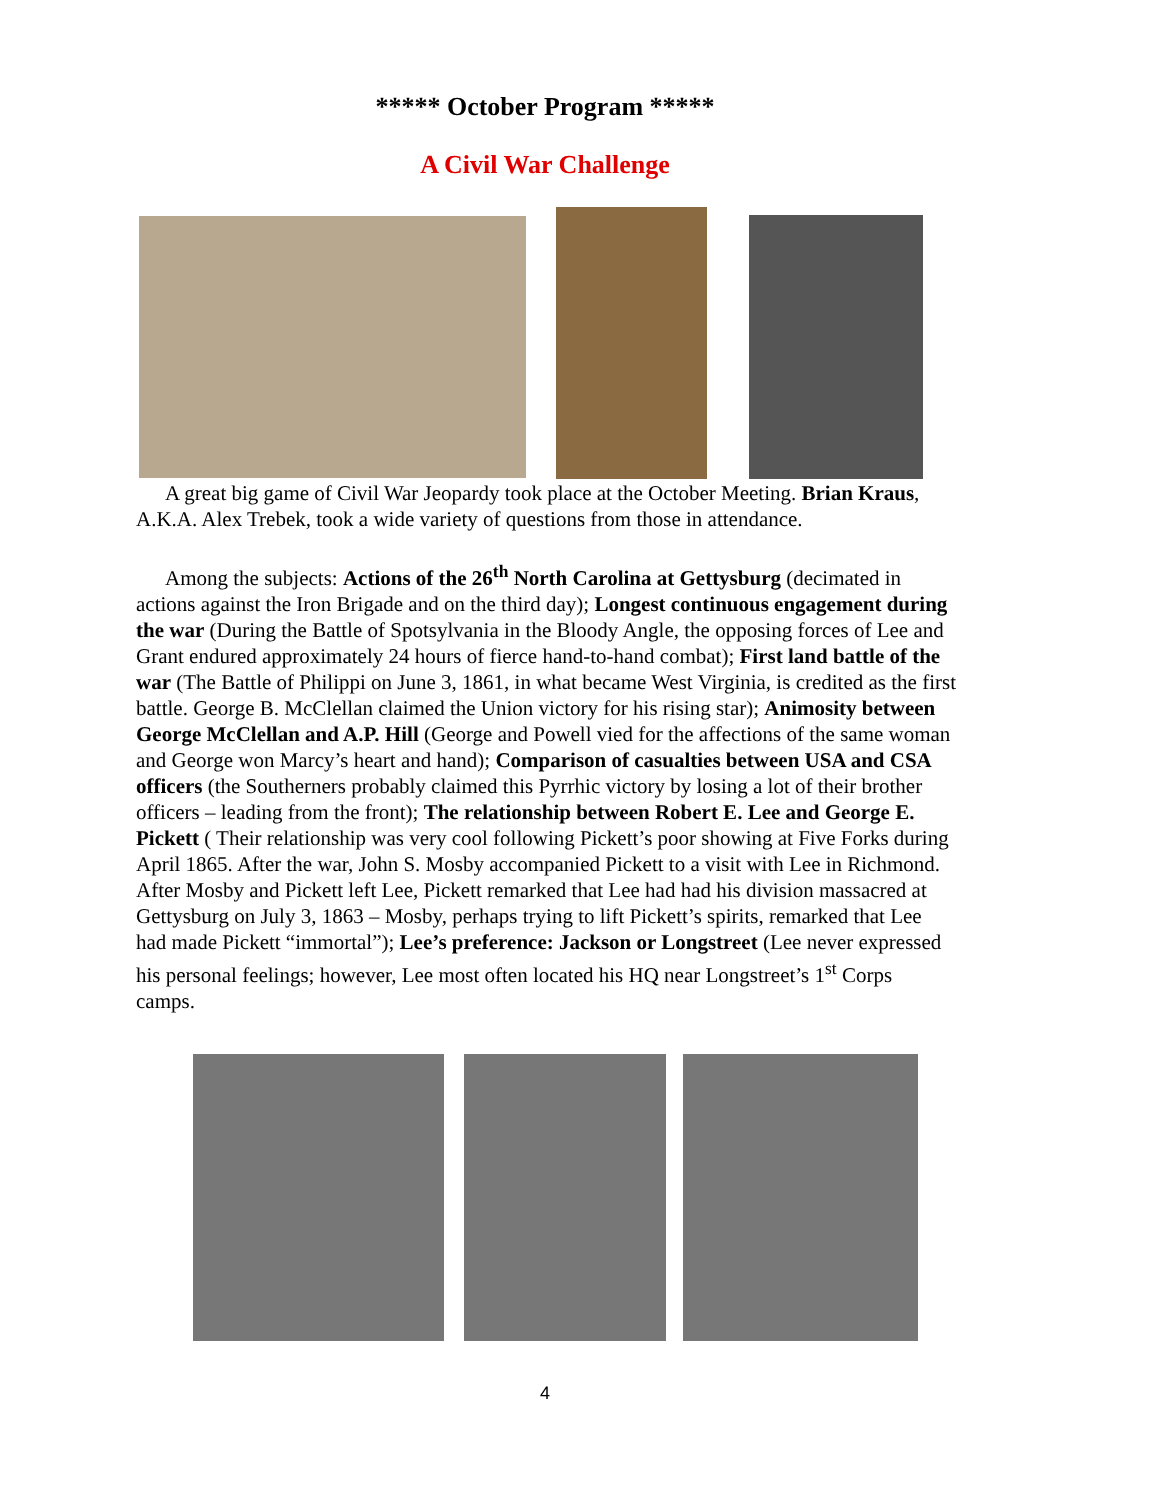***** October Program *****
A Civil War Challenge
A great big game of Civil War Jeopardy took place at the October Meeting. Brian Kraus, A.K.A. Alex Trebek, took a wide variety of questions from those in attendance.
Among the subjects: Actions of the 26<sup>th</sup> North Carolina at Gettysburg (decimated in actions against the Iron Brigade and on the third day); Longest continuous engagement during the war (During the Battle of Spotsylvania in the Bloody Angle, the opposing forces of Lee and Grant endured approximately 24 hours of fierce hand-to-hand combat); First land battle of the war (The Battle of Philippi on June 3, 1861, in what became West Virginia, is credited as the first battle. George B. McClellan claimed the Union victory for his rising star); Animosity between George McClellan and A.P. Hill (George and Powell vied for the affections of the same woman and George won Marcy’s heart and hand); Comparison of casualties between USA and CSA officers (the Southerners probably claimed this Pyrrhic victory by losing a lot of their brother officers – leading from the front); The relationship between Robert E. Lee and George E. Pickett ( Their relationship was very cool following Pickett’s poor showing at Five Forks during April 1865. After the war, John S. Mosby accompanied Pickett to a visit with Lee in Richmond. After Mosby and Pickett left Lee, Pickett remarked that Lee had had his division massacred at Gettysburg on July 3, 1863 – Mosby, perhaps trying to lift Pickett’s spirits, remarked that Lee had made Pickett “immortal”); Lee’s preference: Jackson or Longstreet (Lee never expressed his personal feelings; however, Lee most often located his HQ near Longstreet’s 1<sup>st</sup> Corps camps.
4